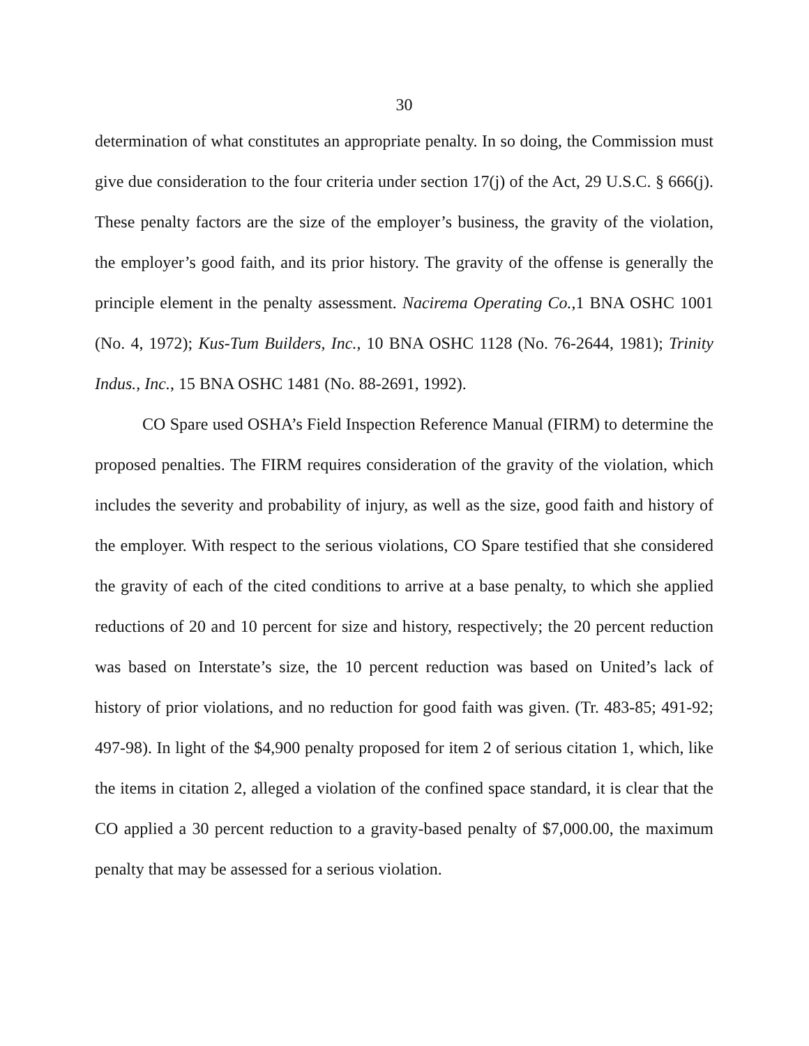30
determination of what constitutes an appropriate penalty. In so doing, the Commission must give due consideration to the four criteria under section 17(j) of the Act, 29 U.S.C. § 666(j). These penalty factors are the size of the employer’s business, the gravity of the violation, the employer’s good faith, and its prior history. The gravity of the offense is generally the principle element in the penalty assessment. Nacirema Operating Co.,1 BNA OSHC 1001 (No. 4, 1972); Kus-Tum Builders, Inc., 10 BNA OSHC 1128 (No. 76-2644, 1981); Trinity Indus., Inc., 15 BNA OSHC 1481 (No. 88-2691, 1992).
CO Spare used OSHA’s Field Inspection Reference Manual (FIRM) to determine the proposed penalties. The FIRM requires consideration of the gravity of the violation, which includes the severity and probability of injury, as well as the size, good faith and history of the employer. With respect to the serious violations, CO Spare testified that she considered the gravity of each of the cited conditions to arrive at a base penalty, to which she applied reductions of 20 and 10 percent for size and history, respectively; the 20 percent reduction was based on Interstate’s size, the 10 percent reduction was based on United’s lack of history of prior violations, and no reduction for good faith was given. (Tr. 483-85; 491-92; 497-98). In light of the $4,900 penalty proposed for item 2 of serious citation 1, which, like the items in citation 2, alleged a violation of the confined space standard, it is clear that the CO applied a 30 percent reduction to a gravity-based penalty of $7,000.00, the maximum penalty that may be assessed for a serious violation.